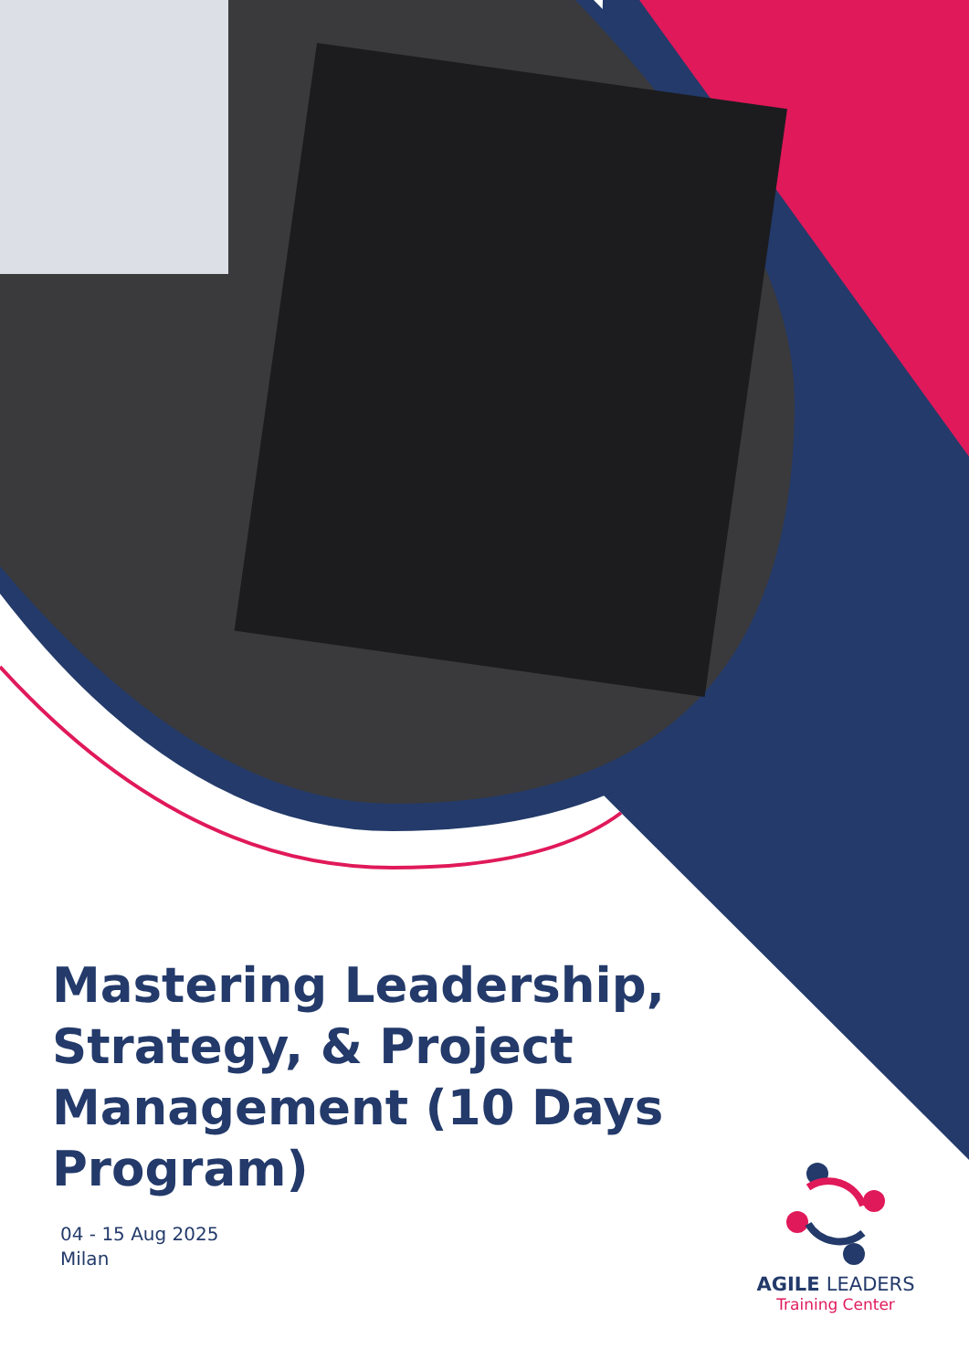Mastering Leadership, Strategy, & Project Management (10 Days Program)
04 - 15 Aug 2025
Milan
AGILE LEADERS
Training Center